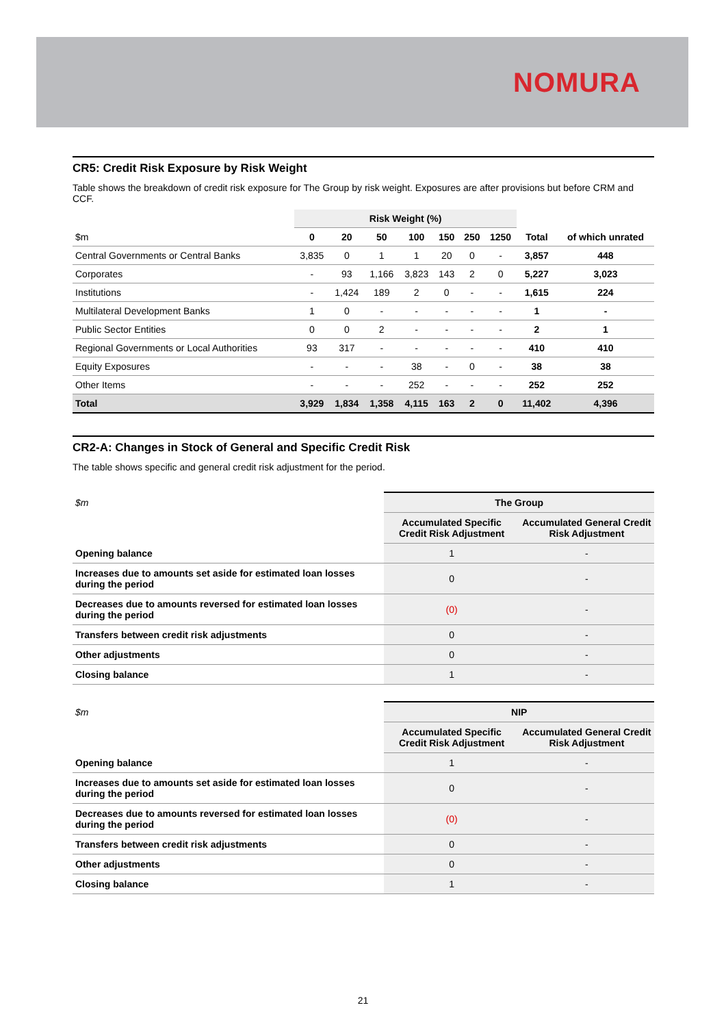NOMURA
CR5: Credit Risk Exposure by Risk Weight
Table shows the breakdown of credit risk exposure for The Group by risk weight. Exposures are after provisions but before CRM and CCF.
| | Risk Weight (%) | | | | | | | | |
| --- | --- | --- | --- | --- | --- | --- | --- | --- | --- |
| $m | 0 | 20 | 50 | 100 | 150 | 250 | 1250 | Total | of which unrated |
| Central Governments or Central Banks | 3,835 | 0 | 1 | 1 | 20 | 0 | - | 3,857 | 448 |
| Corporates | - | 93 | 1,166 | 3,823 | 143 | 2 | 0 | 5,227 | 3,023 |
| Institutions | - | 1,424 | 189 | 2 | 0 | - | - | 1,615 | 224 |
| Multilateral Development Banks | 1 | 0 | - | - | - | - | - | 1 | - |
| Public Sector Entities | 0 | 0 | 2 | - | - | - | - | 2 | 1 |
| Regional Governments or Local Authorities | 93 | 317 | - | - | - | - | - | 410 | 410 |
| Equity Exposures | - | - | - | 38 | - | 0 | - | 38 | 38 |
| Other Items | - | - | - | 252 | - | - | - | 252 | 252 |
| Total | 3,929 | 1,834 | 1,358 | 4,115 | 163 | 2 | 0 | 11,402 | 4,396 |
CR2-A: Changes in Stock of General and Specific Credit Risk
The table shows specific and general credit risk adjustment for the period.
| $m | The Group | |
| | Accumulated Specific Credit Risk Adjustment | Accumulated General Credit Risk Adjustment |
| Opening balance | 1 | - |
| Increases due to amounts set aside for estimated loan losses during the period | 0 | - |
| Decreases due to amounts reversed for estimated loan losses during the period | (0) | - |
| Transfers between credit risk adjustments | 0 | - |
| Other adjustments | 0 | - |
| Closing balance | 1 | - |
| $m | NIP | |
| | Accumulated Specific Credit Risk Adjustment | Accumulated General Credit Risk Adjustment |
| Opening balance | 1 | - |
| Increases due to amounts set aside for estimated loan losses during the period | 0 | - |
| Decreases due to amounts reversed for estimated loan losses during the period | (0) | - |
| Transfers between credit risk adjustments | 0 | - |
| Other adjustments | 0 | - |
| Closing balance | 1 | - |
21